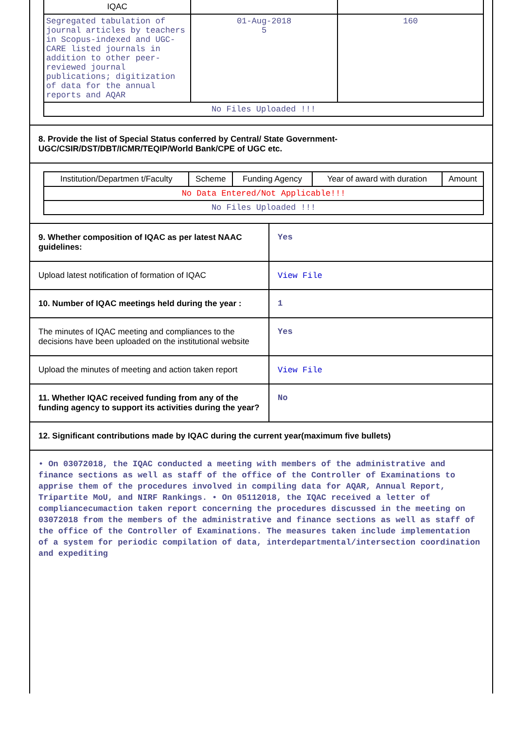| IQAC | | |
| Segregated tabulation of journal articles by teachers in Scopus-indexed and UGC-CARE listed journals in addition to other peer-reviewed journal publications; digitization of data for the annual reports and AQAR | 01-Aug-2018 5 | 160 |
| No Files Uploaded !!! | | |
8. Provide the list of Special Status conferred by Central/ State Government-UGC/CSIR/DST/DBT/ICMR/TEQIP/World Bank/CPE of UGC etc.
| Institution/Departmen t/Faculty | Scheme | Funding Agency | Year of award with duration | Amount |
| --- | --- | --- | --- | --- |
| No Data Entered/Not Applicable!!! | | | | |
| No Files Uploaded !!! | | | | |
9. Whether composition of IQAC as per latest NAAC guidelines:
Yes
Upload latest notification of formation of IQAC
View File
10. Number of IQAC meetings held during the year :
1
The minutes of IQAC meeting and compliances to the decisions have been uploaded on the institutional website
Yes
Upload the minutes of meeting and action taken report
View File
11. Whether IQAC received funding from any of the funding agency to support its activities during the year?
No
12. Significant contributions made by IQAC during the current year(maximum five bullets)
• On 03072018, the IQAC conducted a meeting with members of the administrative and finance sections as well as staff of the office of the Controller of Examinations to apprise them of the procedures involved in compiling data for AQAR, Annual Report, Tripartite MoU, and NIRF Rankings. • On 05112018, the IQAC received a letter of compliancecumaction taken report concerning the procedures discussed in the meeting on 03072018 from the members of the administrative and finance sections as well as staff of the office of the Controller of Examinations. The measures taken include implementation of a system for periodic compilation of data, interdepartmental/intersection coordination and expediting